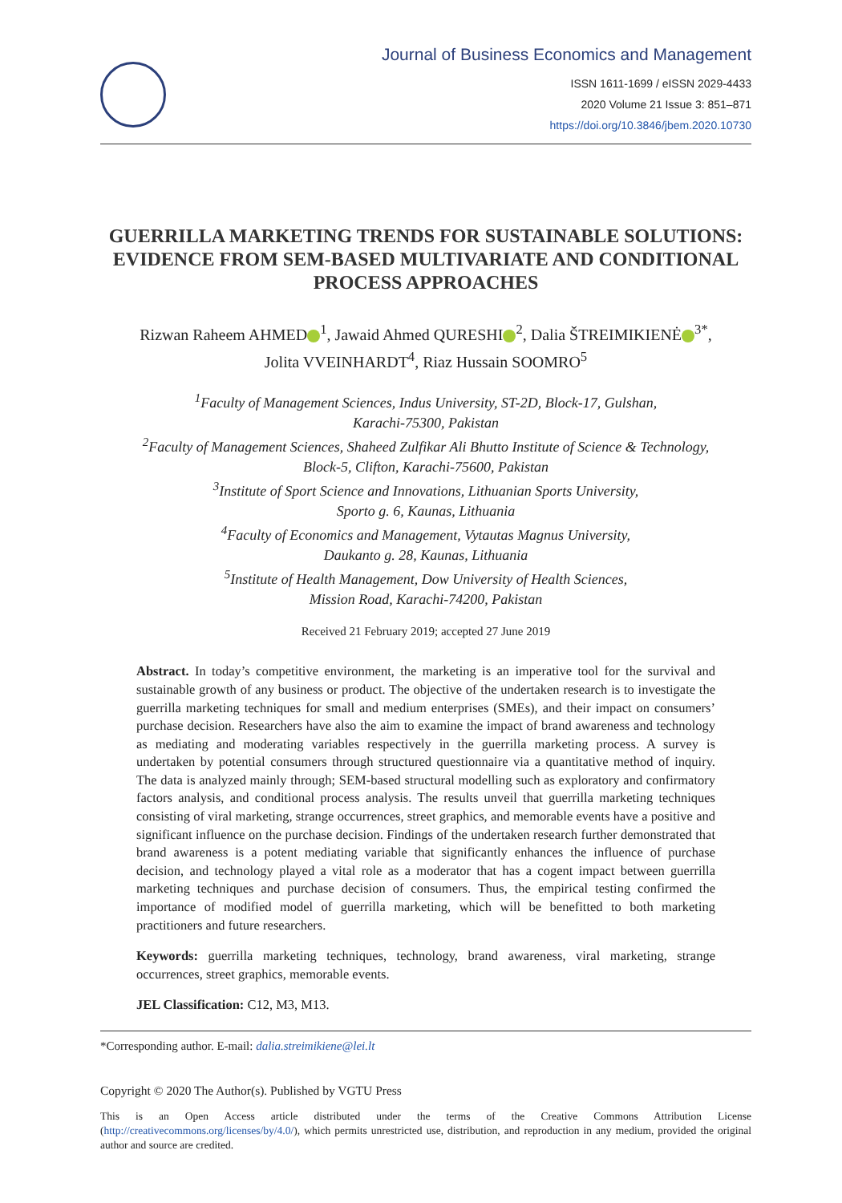Journal of Business Economics and Management
ISSN 1611-1699 / eISSN 2029-4433
2020 Volume 21 Issue 3: 851–871
https://doi.org/10.3846/jbem.2020.10730
GUERRILLA MARKETING TRENDS FOR SUSTAINABLE SOLUTIONS: EVIDENCE FROM SEM-BASED MULTIVARIATE AND CONDITIONAL PROCESS APPROACHES
Rizwan Raheem AHMED<sup>1</sup>, Jawaid Ahmed QURESHI<sup>2</sup>, Dalia ŠTREIMIKIENĖ<sup>3*</sup>,
Jolita VVEINHARDT<sup>4</sup>, Riaz Hussain SOOMRO<sup>5</sup>
<sup>1</sup> Faculty of Management Sciences, Indus University, ST-2D, Block-17, Gulshan,
Karachi-75300, Pakistan
<sup>2</sup> Faculty of Management Sciences, Shaheed Zulfikar Ali Bhutto Institute of Science & Technology,
Block-5, Clifton, Karachi-75600, Pakistan
<sup>3</sup> Institute of Sport Science and Innovations, Lithuanian Sports University,
Sporto g. 6, Kaunas, Lithuania
<sup>4</sup> Faculty of Economics and Management, Vytautas Magnus University,
Daukanto g. 28, Kaunas, Lithuania
<sup>5</sup> Institute of Health Management, Dow University of Health Sciences,
Mission Road, Karachi-74200, Pakistan
Received 21 February 2019; accepted 27 June 2019
Abstract. In today’s competitive environment, the marketing is an imperative tool for the survival and sustainable growth of any business or product. The objective of the undertaken research is to investigate the guerrilla marketing techniques for small and medium enterprises (SMEs), and their impact on consumers’ purchase decision. Researchers have also the aim to examine the impact of brand awareness and technology as mediating and moderating variables respectively in the guerrilla marketing process. A survey is undertaken by potential consumers through structured questionnaire via a quantitative method of inquiry. The data is analyzed mainly through; SEM-based structural modelling such as exploratory and confirmatory factors analysis, and conditional process analysis. The results unveil that guerrilla marketing techniques consisting of viral marketing, strange occurrences, street graphics, and memorable events have a positive and significant influence on the purchase decision. Findings of the undertaken research further demonstrated that brand awareness is a potent mediating variable that significantly enhances the influence of purchase decision, and technology played a vital role as a moderator that has a cogent impact between guerrilla marketing techniques and purchase decision of consumers. Thus, the empirical testing confirmed the importance of modified model of guerrilla marketing, which will be benefitted to both marketing practitioners and future researchers.
Keywords: guerrilla marketing techniques, technology, brand awareness, viral marketing, strange occurrences, street graphics, memorable events.
JEL Classification: C12, M3, M13.
*Corresponding author. E-mail: dalia.streimikiene@lei.lt
Copyright © 2020 The Author(s). Published by VGTU Press
This is an Open Access article distributed under the terms of the Creative Commons Attribution License (http://creativecommons.org/licenses/by/4.0/), which permits unrestricted use, distribution, and reproduction in any medium, provided the original author and source are credited.